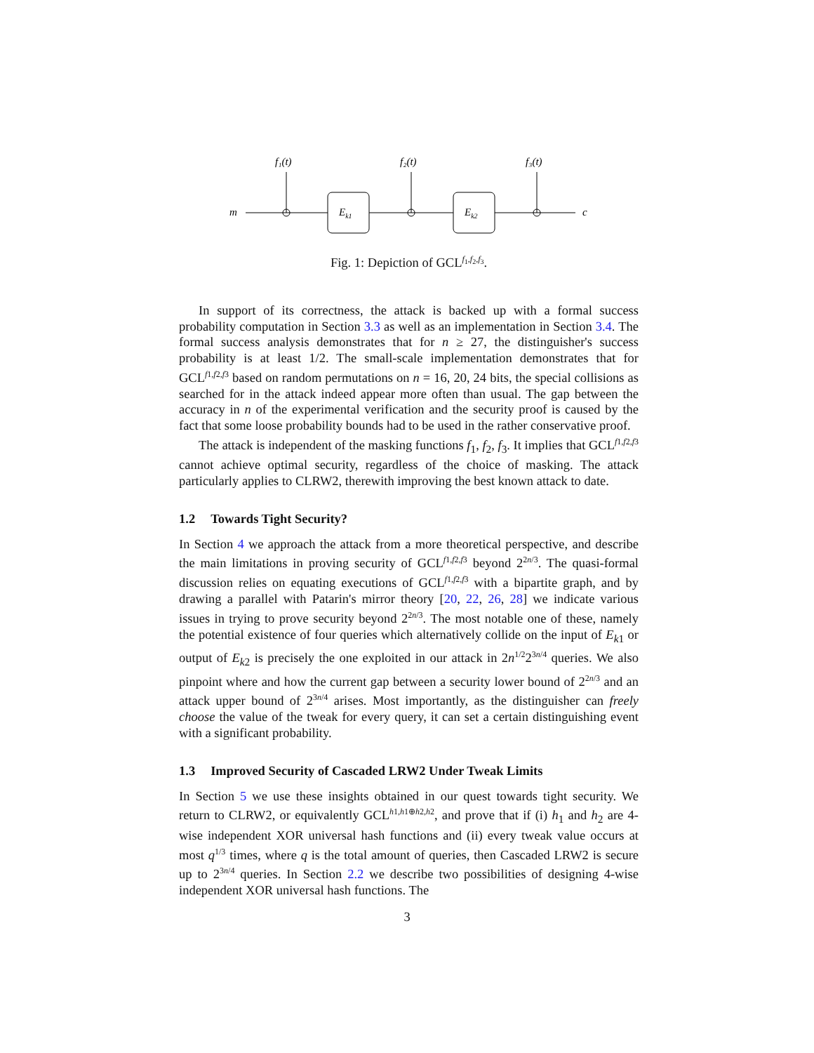f₁(t)
f₂(t)
f₃(t)
m
c
Ek1
Ek2
Fig. 1: Depiction of GCL<sup>f<sub>1</sub>,f<sub>2</sub>,f<sub>3</sub></sup>.
In support of its correctness, the attack is backed up with a formal success probability computation in Section 3.3 as well as an implementation in Section 3.4. The formal success analysis demonstrates that for n ≥ 27, the distinguisher's success probability is at least 1/2. The small-scale implementation demonstrates that for GCL<sup>f1,f2,f3</sup> based on random permutations on n = 16, 20, 24 bits, the special collisions as searched for in the attack indeed appear more often than usual. The gap between the accuracy in n of the experimental verification and the security proof is caused by the fact that some loose probability bounds had to be used in the rather conservative proof.
The attack is independent of the masking functions f<sub>1</sub>, f<sub>2</sub>, f<sub>3</sub>. It implies that GCL<sup>f1,f2,f3</sup> cannot achieve optimal security, regardless of the choice of masking. The attack particularly applies to CLRW2, therewith improving the best known attack to date.
1.2 Towards Tight Security?
In Section 4 we approach the attack from a more theoretical perspective, and describe the main limitations in proving security of GCL<sup>f1,f2,f3</sup> beyond 2<sup>2n/3</sup>. The quasi-formal discussion relies on equating executions of GCL<sup>f1,f2,f3</sup> with a bipartite graph, and by drawing a parallel with Patarin's mirror theory [20, 22, 26, 28] we indicate various issues in trying to prove security beyond 2<sup>2n/3</sup>. The most notable one of these, namely the potential existence of four queries which alternatively collide on the input of E<sub>k1</sub> or output of E<sub>k2</sub> is precisely the one exploited in our attack in 2n<sup>1/2</sup>2<sup>3n/4</sup> queries. We also pinpoint where and how the current gap between a security lower bound of 2<sup>2n/3</sup> and an attack upper bound of 2<sup>3n/4</sup> arises. Most importantly, as the distinguisher can freely choose the value of the tweak for every query, it can set a certain distinguishing event with a significant probability.
1.3 Improved Security of Cascaded LRW2 Under Tweak Limits
In Section 5 we use these insights obtained in our quest towards tight security. We return to CLRW2, or equivalently GCL<sup>h1,h1⊕h2,h2</sup>, and prove that if (i) h<sub>1</sub> and h<sub>2</sub> are 4-wise independent XOR universal hash functions and (ii) every tweak value occurs at most q<sup>1/3</sup> times, where q is the total amount of queries, then Cascaded LRW2 is secure up to 2<sup>3n/4</sup> queries. In Section 2.2 we describe two possibilities of designing 4-wise independent XOR universal hash functions. The
3